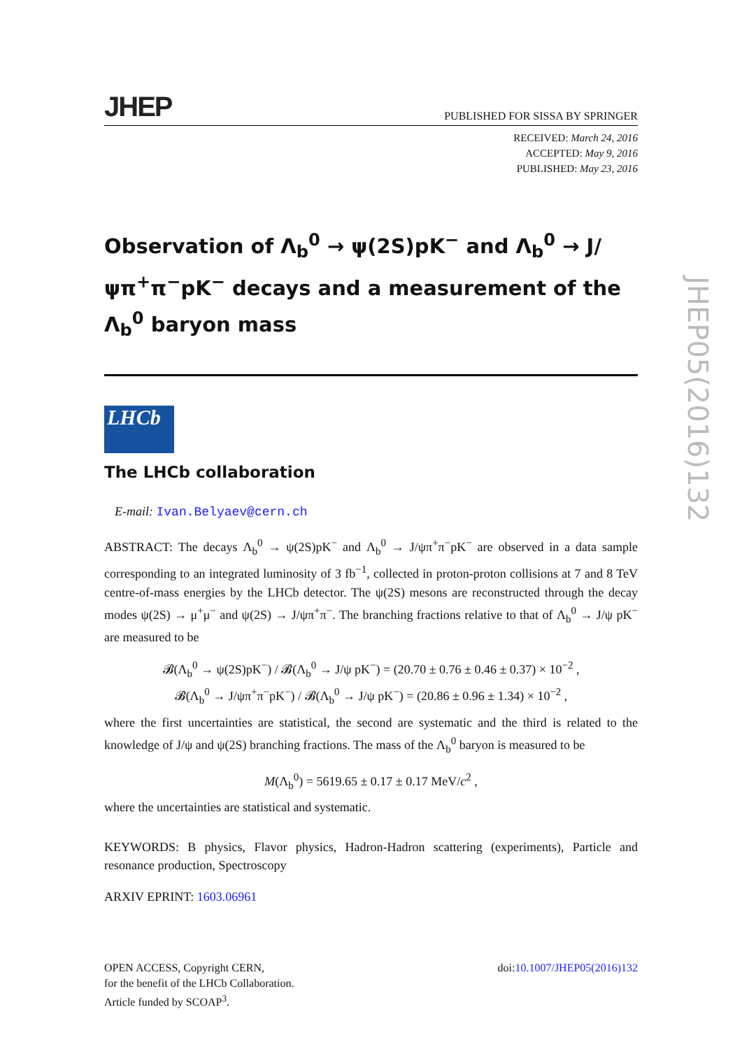JHEP05(2016)132
JHEP PUBLISHED FOR SISSA BY SPRINGER
RECEIVED: March 24, 2016
ACCEPTED: May 9, 2016
PUBLISHED: May 23, 2016
Observation of Λ<sub>b</sub><sup>0</sup> → ψ(2S)pK<sup>−</sup> and Λ<sub>b</sub><sup>0</sup> → J/ψπ<sup>+</sup>π<sup>−</sup>pK<sup>−</sup> decays and a measurement of the Λ<sub>b</sub><sup>0</sup> baryon mass
LHCb
The LHCb collaboration
E-mail: Ivan.Belyaev@cern.ch
ABSTRACT: The decays Λ<sub>b</sub><sup>0</sup> → ψ(2S)pK<sup>−</sup> and Λ<sub>b</sub><sup>0</sup> → J/ψπ<sup>+</sup>π<sup>−</sup>pK<sup>−</sup> are observed in a data sample corresponding to an integrated luminosity of 3 fb<sup>−1</sup>, collected in proton-proton collisions at 7 and 8 TeV centre-of-mass energies by the LHCb detector. The ψ(2S) mesons are reconstructed through the decay modes ψ(2S) → μ<sup>+</sup>μ<sup>−</sup> and ψ(2S) → J/ψπ<sup>+</sup>π<sup>−</sup>. The branching fractions relative to that of Λ<sub>b</sub><sup>0</sup> → J/ψ pK<sup>−</sup> are measured to be
𝓑(Λ<sub>b</sub><sup>0</sup> → ψ(2S)pK<sup>−</sup>) / 𝓑(Λ<sub>b</sub><sup>0</sup> → J/ψ pK<sup>−</sup>) = (20.70 ± 0.76 ± 0.46 ± 0.37) × 10<sup>−2</sup> ,
𝓑(Λ<sub>b</sub><sup>0</sup> → J/ψπ<sup>+</sup>π<sup>−</sup>pK<sup>−</sup>) / 𝓑(Λ<sub>b</sub><sup>0</sup> → J/ψ pK<sup>−</sup>) = (20.86 ± 0.96 ± 1.34) × 10<sup>−2</sup> ,
where the first uncertainties are statistical, the second are systematic and the third is related to the knowledge of J/ψ and ψ(2S) branching fractions. The mass of the Λ<sub>b</sub><sup>0</sup> baryon is measured to be
M(Λ<sub>b</sub><sup>0</sup>) = 5619.65 ± 0.17 ± 0.17 MeV/c<sup>2</sup> ,
where the uncertainties are statistical and systematic.
KEYWORDS: B physics, Flavor physics, Hadron-Hadron scattering (experiments), Particle and resonance production, Spectroscopy
ARXIV EPRINT: 1603.06961
OPEN ACCESS, Copyright CERN,
for the benefit of the LHCb Collaboration.
Article funded by SCOAP<sup>3</sup>.
doi:10.1007/JHEP05(2016)132